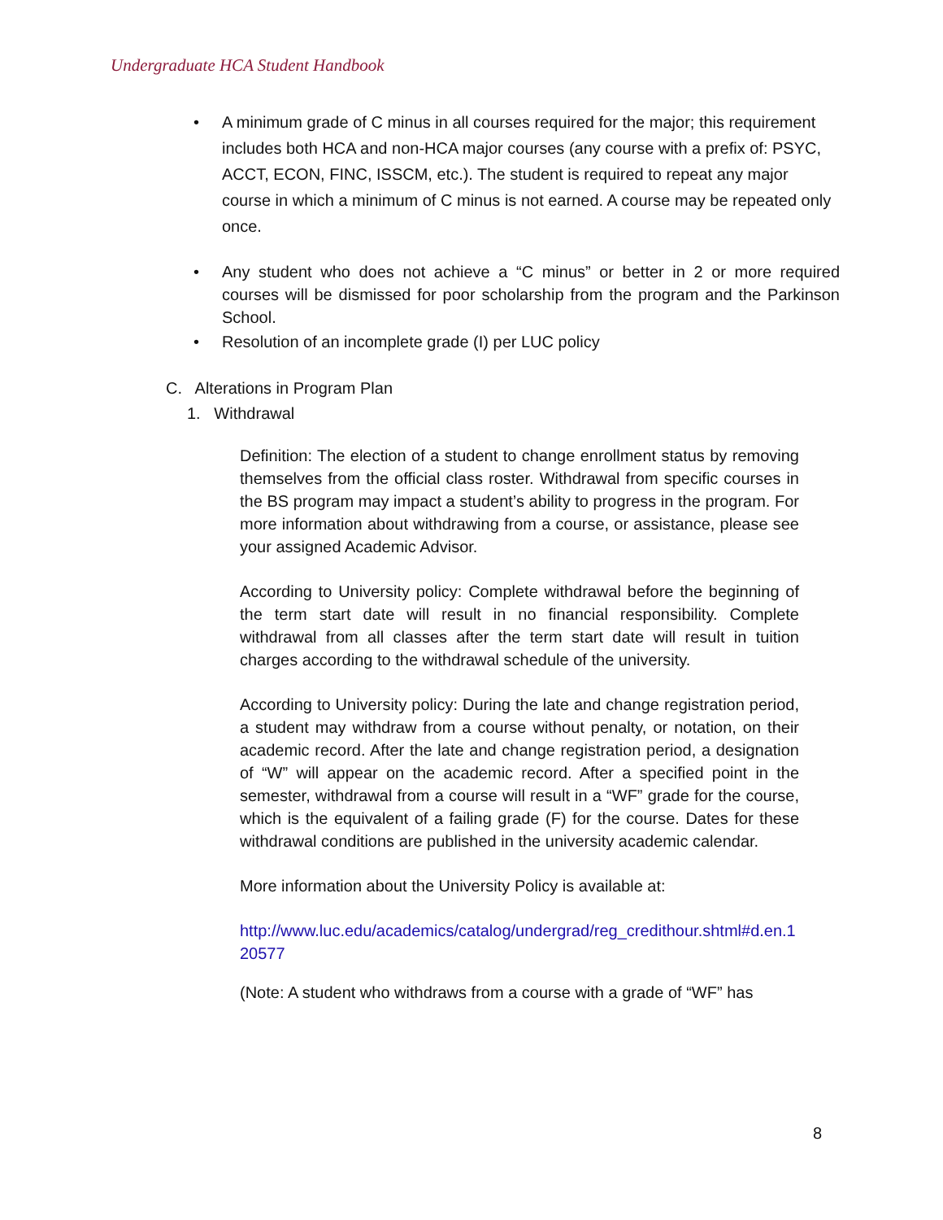Undergraduate HCA Student Handbook
• A minimum grade of C minus in all courses required for the major; this requirement includes both HCA and non-HCA major courses (any course with a prefix of: PSYC, ACCT, ECON, FINC, ISSCM, etc.). The student is required to repeat any major course in which a minimum of C minus is not earned. A course may be repeated only once.
• Any student who does not achieve a “C minus” or better in 2 or more required courses will be dismissed for poor scholarship from the program and the Parkinson School.
• Resolution of an incomplete grade (I) per LUC policy
C. Alterations in Program Plan
1. Withdrawal
Definition: The election of a student to change enrollment status by removing themselves from the official class roster. Withdrawal from specific courses in the BS program may impact a student’s ability to progress in the program. For more information about withdrawing from a course, or assistance, please see your assigned Academic Advisor.
According to University policy: Complete withdrawal before the beginning of the term start date will result in no financial responsibility. Complete withdrawal from all classes after the term start date will result in tuition charges according to the withdrawal schedule of the university.
According to University policy: During the late and change registration period, a student may withdraw from a course without penalty, or notation, on their academic record. After the late and change registration period, a designation of “W” will appear on the academic record. After a specified point in the semester, withdrawal from a course will result in a “WF” grade for the course, which is the equivalent of a failing grade (F) for the course. Dates for these withdrawal conditions are published in the university academic calendar.
More information about the University Policy is available at:
http://www.luc.edu/academics/catalog/undergrad/reg_credithour.shtml#d.en.1 20577
(Note: A student who withdraws from a course with a grade of “WF” has
8